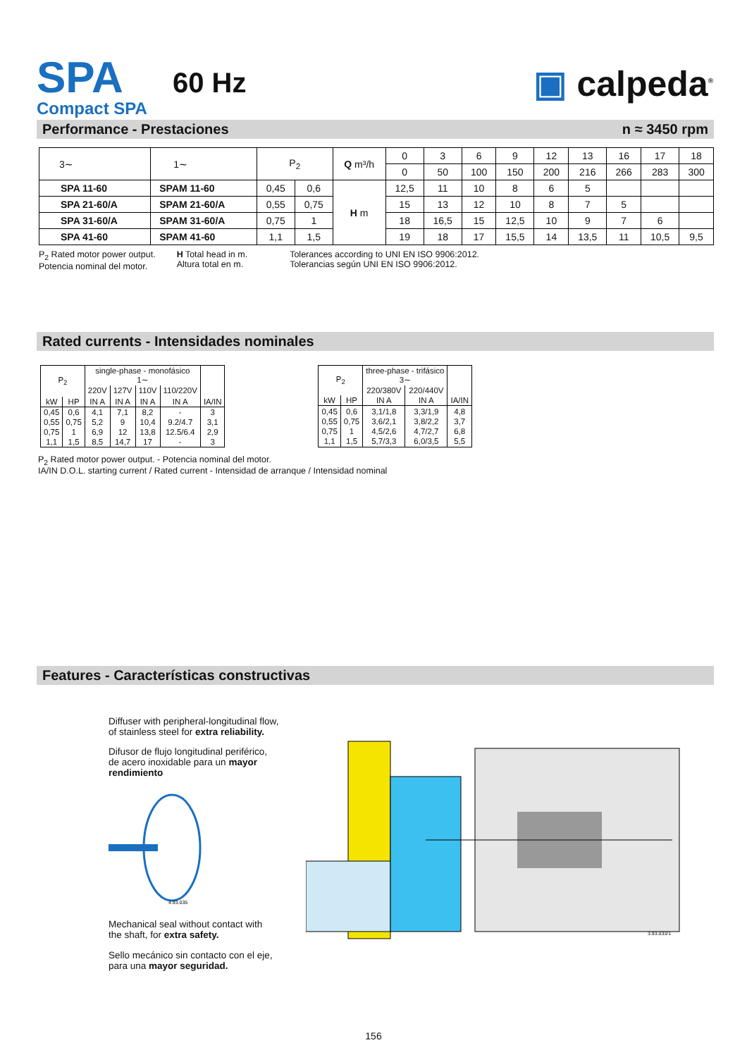SPA
Compact SPA
60 Hz
▣ calpeda<sup>®</sup>
Performance - Prestaciones n ≈ 3450 rpm
| 3∼ | 1∼ | P<sub>2</sub> | | Q m³/h | 0 | 3 | 6 | 9 | 12 | 13 | 16 | 17 | 18 |
| | | | | | 0 | 50 | 100 | 150 | 200 | 216 | 266 | 283 | 300 |
| SPA 11-60 | SPAM 11-60 | 0,45 | 0,6 | H m | 12,5 | 11 | 10 | 8 | 6 | 5 | | | |
| SPA 21-60/A | SPAM 21-60/A | 0,55 | 0,75 | | 15 | 13 | 12 | 10 | 8 | 7 | 5 | | |
| SPA 31-60/A | SPAM 31-60/A | 0,75 | 1 | | 18 | 16,5 | 15 | 12,5 | 10 | 9 | 7 | 6 | |
| SPA 41-60 | SPAM 41-60 | 1,1 | 1,5 | | 19 | 18 | 17 | 15,5 | 14 | 13,5 | 11 | 10,5 | 9,5 |
P<sub>2</sub> Rated motor power output.
Potencia nominal del motor.
H Total head in m.
Altura total en m.
Tolerances according to UNI EN ISO 9906:2012.
Tolerancias según UNI EN ISO 9906:2012.
Rated currents - Intensidades nominales
| P<sub>2</sub> | | single-phase - monofásico 1∼ | | | | |
| | | 220V | 127V | 110V | 110/220V | |
| kW | HP | IN A | IN A | IN A | IN A | IA/IN |
| 0,45 | 0,6 | 4,1 | 7,1 | 8,2 | - | 3 |
| 0,55 | 0,75 | 5,2 | 9 | 10,4 | 9.2/4.7 | 3,1 |
| 0,75 | 1 | 6,9 | 12 | 13,8 | 12.5/6.4 | 2,9 |
| 1,1 | 1,5 | 8,5 | 14,7 | 17 | - | 3 |
| P<sub>2</sub> | | three-phase - trifásico 3∼ | | |
| | | 220/380V | 220/440V | |
| kW | HP | IN A | IN A | IA/IN |
| 0,45 | 0,6 | 3,1/1,8 | 3,3/1,9 | 4,8 |
| 0,55 | 0,75 | 3,6/2,1 | 3,8/2,2 | 3,7 |
| 0,75 | 1 | 4,5/2,6 | 4,7/2,7 | 6,8 |
| 1,1 | 1,5 | 5,7/3,3 | 6,0/3,5 | 5,5 |
P<sub>2</sub> Rated motor power output. - Potencia nominal del motor.
IA/IN D.O.L. starting current / Rated current - Intensidad de arranque / Intensidad nominal
Features - Características constructivas
Diffuser with peripheral-longitudinal flow,
of stainless steel for extra reliability.
Difusor de flujo longitudinal periférico,
de acero inoxidable para un mayor rendimiento
4.93.035
Mechanical seal without contact with
the shaft, for extra safety.
Sello mecánico sin contacto con el eje,
para una mayor seguridad.
3.93.033/1
156